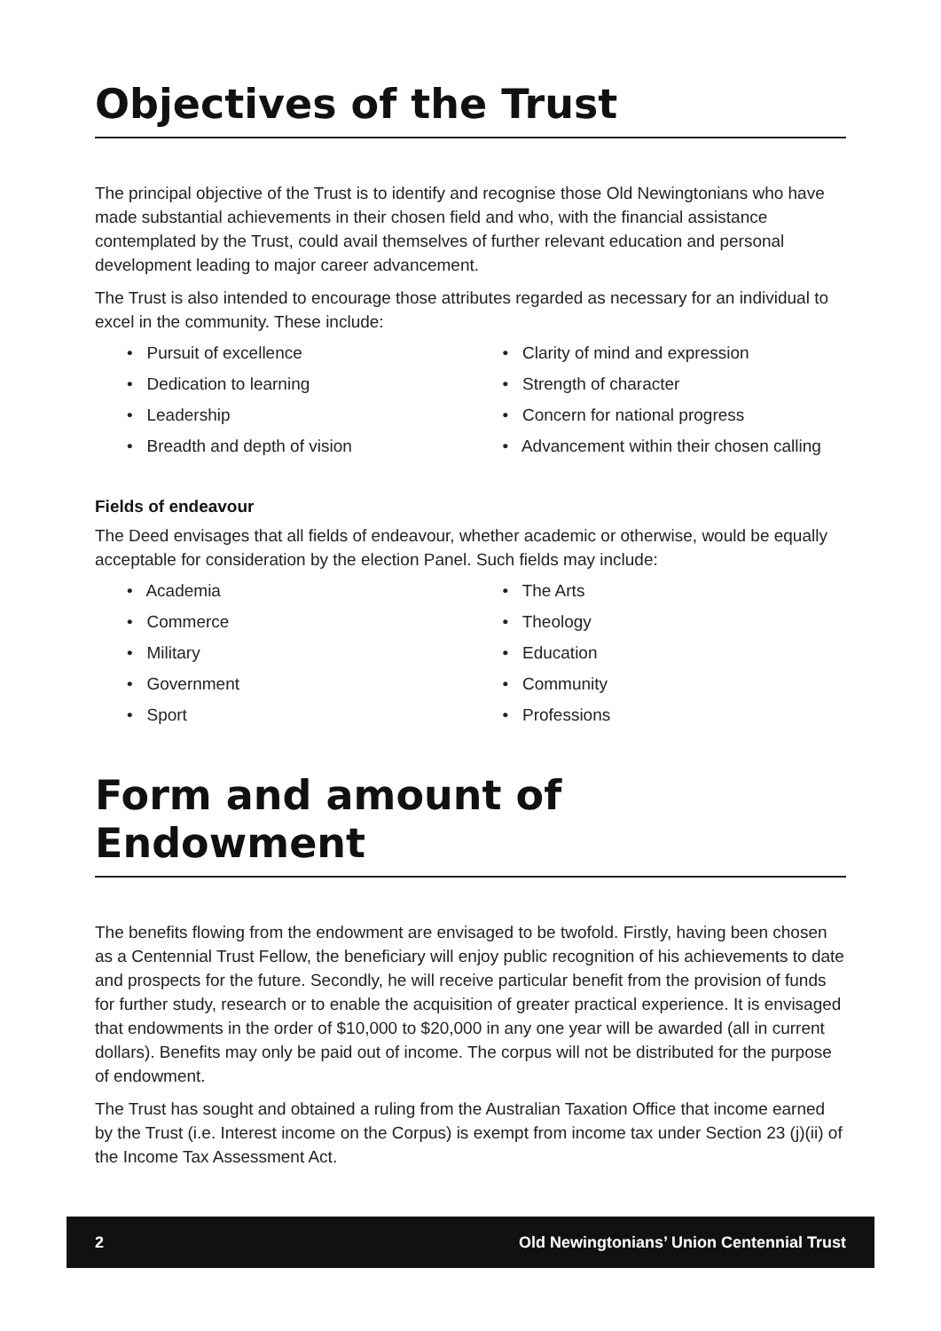Objectives of the Trust
The principal objective of the Trust is to identify and recognise those Old Newingtonians who have made substantial achievements in their chosen field and who, with the financial assistance contemplated by the Trust, could avail themselves of further relevant education and personal development leading to major career advancement.
The Trust is also intended to encourage those attributes regarded as necessary for an individual to excel in the community. These include:
• Pursuit of excellence
• Dedication to learning
• Leadership
• Breadth and depth of vision
• Clarity of mind and expression
• Strength of character
• Concern for national progress
• Advancement within their chosen calling
Fields of endeavour
The Deed envisages that all fields of endeavour, whether academic or otherwise, would be equally acceptable for consideration by the election Panel. Such fields may include:
• Academia
• Commerce
• Military
• Government
• Sport
• The Arts
• Theology
• Education
• Community
• Professions
Form and amount of Endowment
The benefits flowing from the endowment are envisaged to be twofold. Firstly, having been chosen as a Centennial Trust Fellow, the beneficiary will enjoy public recognition of his achievements to date and prospects for the future. Secondly, he will receive particular benefit from the provision of funds for further study, research or to enable the acquisition of greater practical experience. It is envisaged that endowments in the order of $10,000 to $20,000 in any one year will be awarded (all in current dollars). Benefits may only be paid out of income. The corpus will not be distributed for the purpose of endowment.
The Trust has sought and obtained a ruling from the Australian Taxation Office that income earned by the Trust (i.e. Interest income on the Corpus) is exempt from income tax under Section 23 (j)(ii) of the Income Tax Assessment Act.
2 Old Newingtonians’ Union Centennial Trust